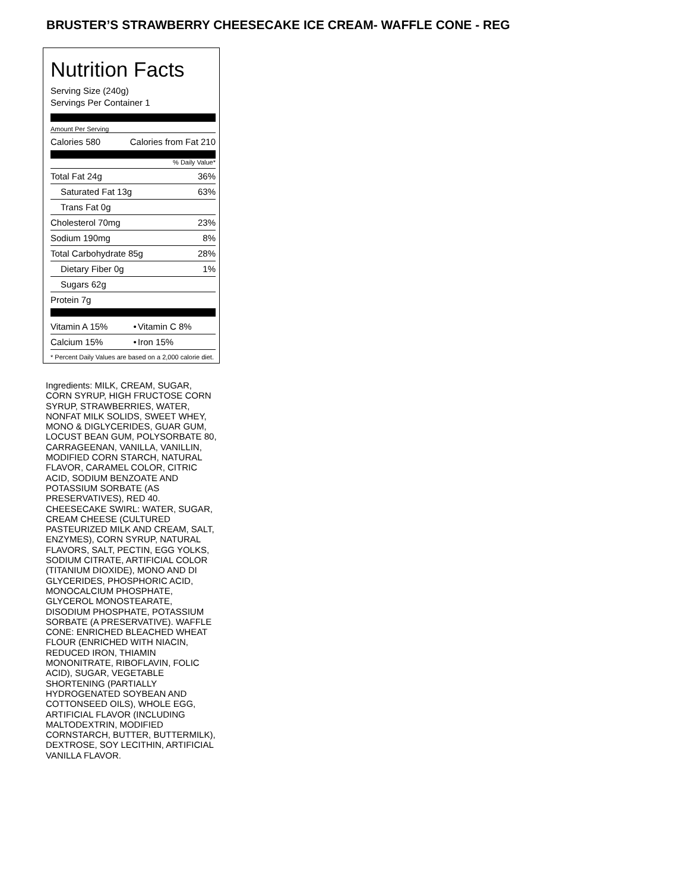BRUSTER’S STRAWBERRY CHEESECAKE ICE CREAM- WAFFLE CONE - REG
Nutrition Facts
Serving Size (240g)
Servings Per Container 1
Amount Per Serving
| Calories 580 | Calories from Fat 210 |
% Daily Value*
| Total Fat 24g | 36% |
| Saturated Fat 13g | 63% |
| Trans Fat 0g | |
| Cholesterol 70mg | 23% |
| Sodium 190mg | 8% |
| Total Carbohydrate 85g | 28% |
| Dietary Fiber 0g | 1% |
| Sugars 62g | |
| Protein 7g | |
| Vitamin A 15% | • | Vitamin C 8% |
| Calcium 15% | • | Iron 15% |
* Percent Daily Values are based on a 2,000 calorie diet.
Ingredients: MILK, CREAM, SUGAR, CORN SYRUP, HIGH FRUCTOSE CORN SYRUP, STRAWBERRIES, WATER, NONFAT MILK SOLIDS, SWEET WHEY, MONO & DIGLYCERIDES, GUAR GUM, LOCUST BEAN GUM, POLYSORBATE 80, CARRAGEENAN, VANILLA, VANILLIN, MODIFIED CORN STARCH, NATURAL FLAVOR, CARAMEL COLOR, CITRIC ACID, SODIUM BENZOATE AND POTASSIUM SORBATE (AS PRESERVATIVES), RED 40. CHEESECAKE SWIRL: WATER, SUGAR, CREAM CHEESE (CULTURED PASTEURIZED MILK AND CREAM, SALT, ENZYMES), CORN SYRUP, NATURAL FLAVORS, SALT, PECTIN, EGG YOLKS, SODIUM CITRATE, ARTIFICIAL COLOR (TITANIUM DIOXIDE), MONO AND DI GLYCERIDES, PHOSPHORIC ACID, MONOCALCIUM PHOSPHATE, GLYCEROL MONOSTEARATE, DISODIUM PHOSPHATE, POTASSIUM SORBATE (A PRESERVATIVE). WAFFLE CONE: ENRICHED BLEACHED WHEAT FLOUR (ENRICHED WITH NIACIN, REDUCED IRON, THIAMIN MONONITRATE, RIBOFLAVIN, FOLIC ACID), SUGAR, VEGETABLE SHORTENING (PARTIALLY HYDROGENATED SOYBEAN AND COTTONSEED OILS), WHOLE EGG, ARTIFICIAL FLAVOR (INCLUDING MALTODEXTRIN, MODIFIED CORNSTARCH, BUTTER, BUTTERMILK), DEXTROSE, SOY LECITHIN, ARTIFICIAL VANILLA FLAVOR.